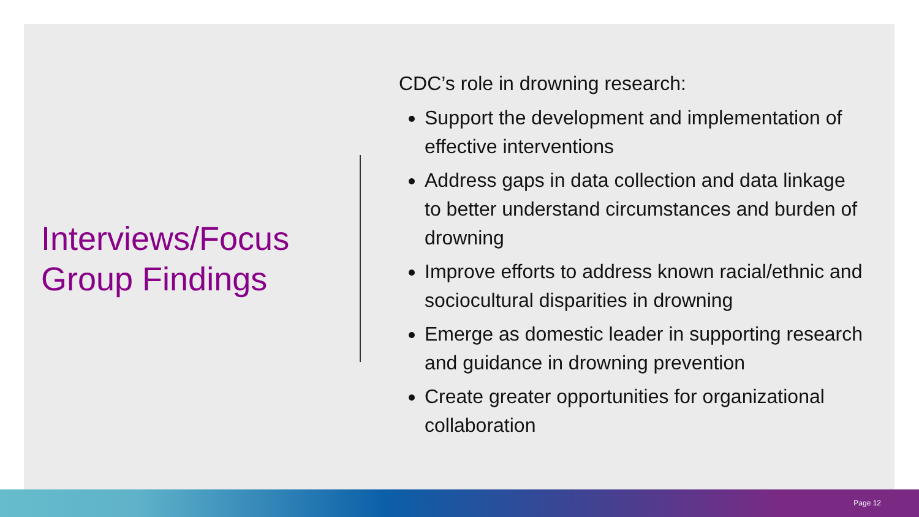Interviews/Focus Group Findings
CDC’s role in drowning research:
Support the development and implementation of effective interventions
Address gaps in data collection and data linkage to better understand circumstances and burden of drowning
Improve efforts to address known racial/ethnic and sociocultural disparities in drowning
Emerge as domestic leader in supporting research and guidance in drowning prevention
Create greater opportunities for organizational collaboration
Page 12